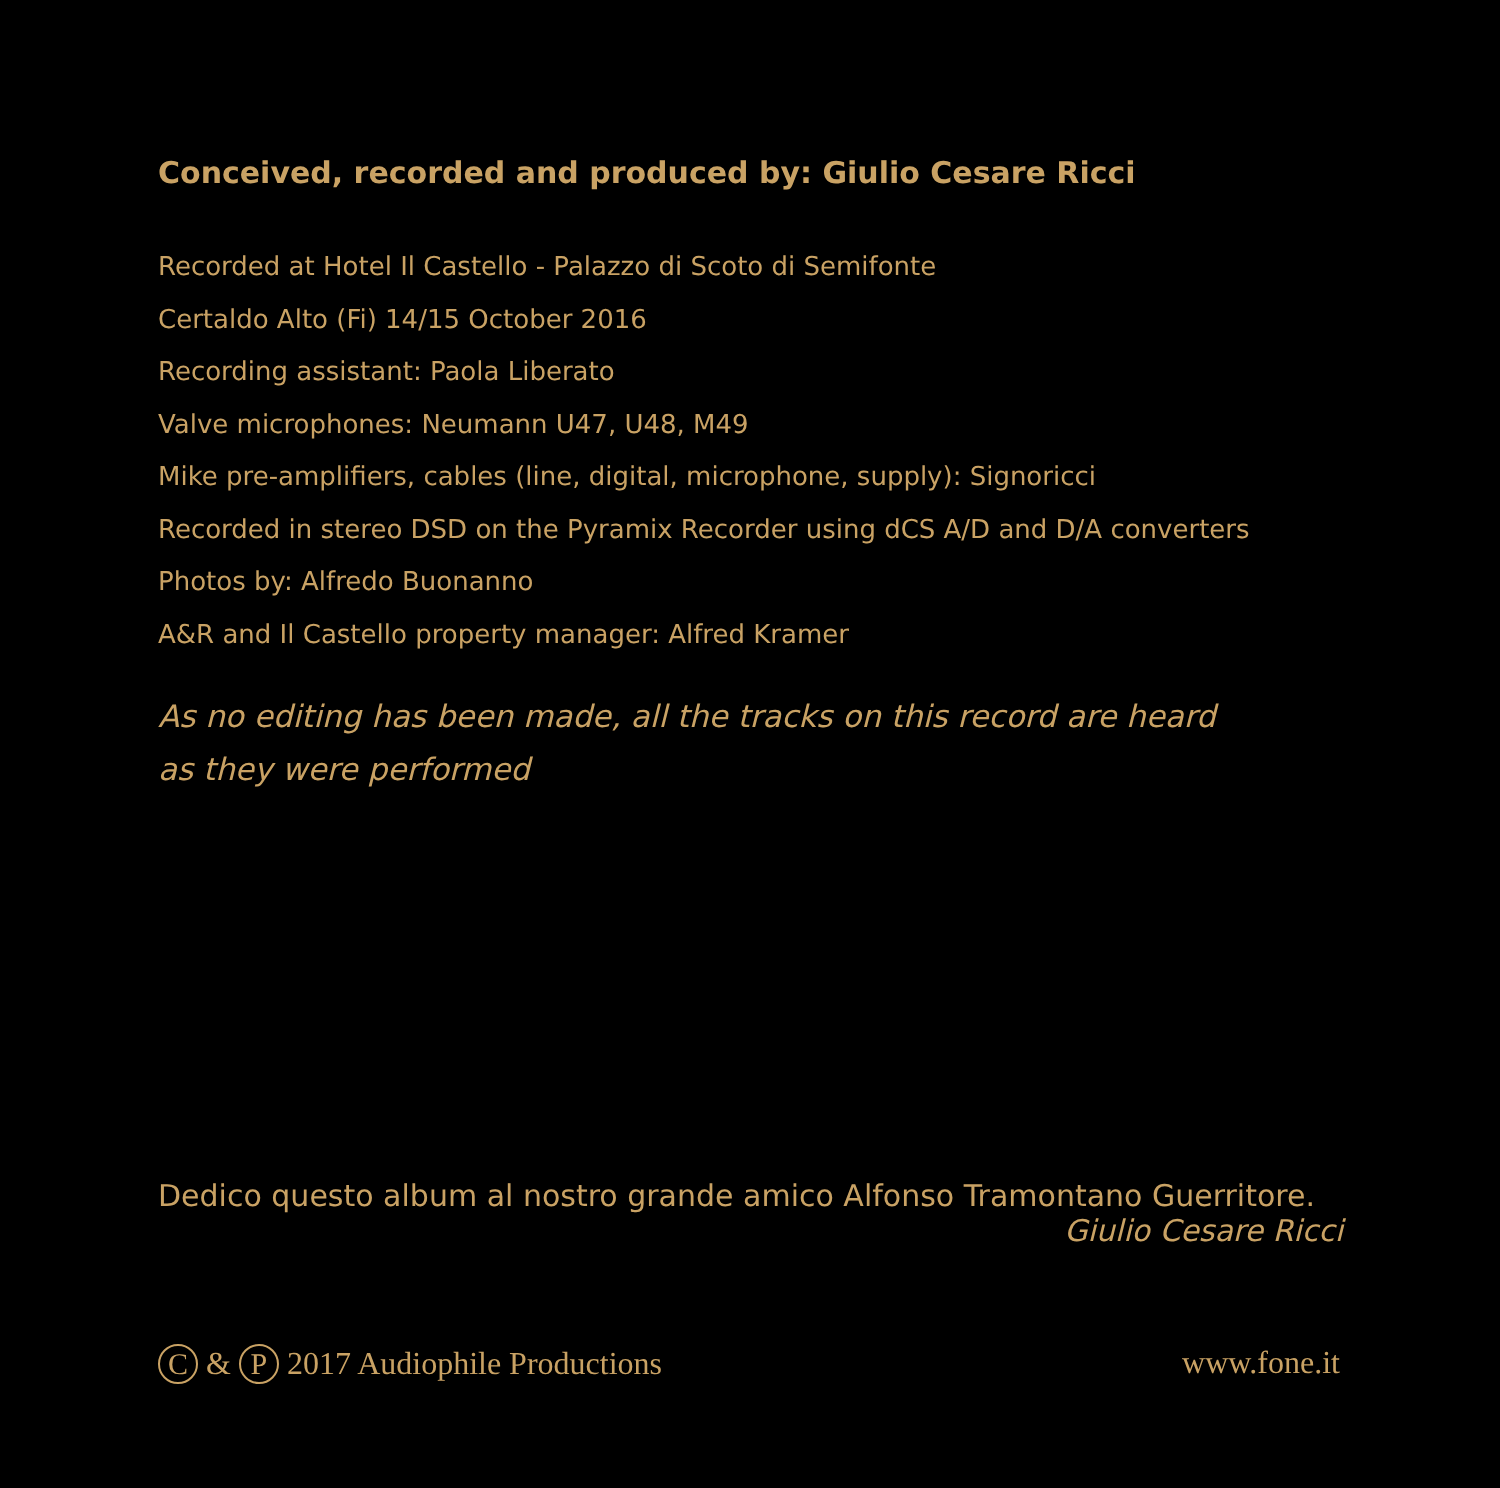Conceived, recorded and produced by: Giulio Cesare Ricci
Recorded at Hotel Il Castello - Palazzo di Scoto di Semifonte
Certaldo Alto (Fi) 14/15 October 2016
Recording assistant: Paola Liberato
Valve microphones: Neumann U47, U48, M49
Mike pre-amplifiers, cables (line, digital, microphone, supply): Signoricci
Recorded in stereo DSD on the Pyramix Recorder using dCS A/D and D/A converters
Photos by: Alfredo Buonanno
A&R and Il Castello property manager: Alfred Kramer
As no editing has been made, all the tracks on this record are heard
as they were performed
Dedico questo album al nostro grande amico Alfonso Tramontano Guerritore.
Giulio Cesare Ricci
C & P 2017 Audiophile Productions
www.fone.it